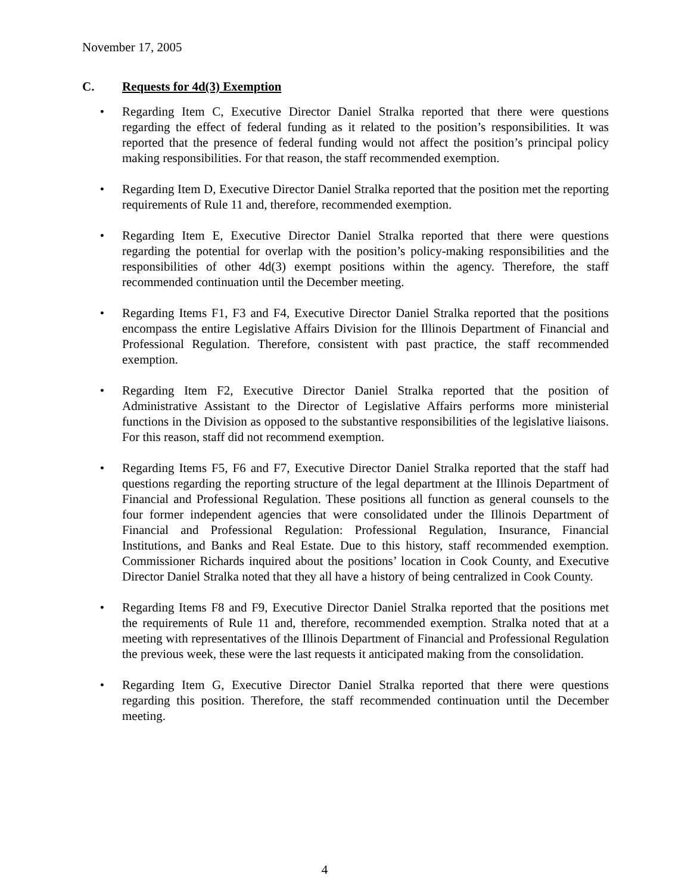November 17, 2005
C. Requests for 4d(3) Exemption
• Regarding Item C, Executive Director Daniel Stralka reported that there were questions regarding the effect of federal funding as it related to the position’s responsibilities. It was reported that the presence of federal funding would not affect the position’s principal policy making responsibilities. For that reason, the staff recommended exemption.
• Regarding Item D, Executive Director Daniel Stralka reported that the position met the reporting requirements of Rule 11 and, therefore, recommended exemption.
• Regarding Item E, Executive Director Daniel Stralka reported that there were questions regarding the potential for overlap with the position’s policy-making responsibilities and the responsibilities of other 4d(3) exempt positions within the agency. Therefore, the staff recommended continuation until the December meeting.
• Regarding Items F1, F3 and F4, Executive Director Daniel Stralka reported that the positions encompass the entire Legislative Affairs Division for the Illinois Department of Financial and Professional Regulation. Therefore, consistent with past practice, the staff recommended exemption.
• Regarding Item F2, Executive Director Daniel Stralka reported that the position of Administrative Assistant to the Director of Legislative Affairs performs more ministerial functions in the Division as opposed to the substantive responsibilities of the legislative liaisons. For this reason, staff did not recommend exemption.
• Regarding Items F5, F6 and F7, Executive Director Daniel Stralka reported that the staff had questions regarding the reporting structure of the legal department at the Illinois Department of Financial and Professional Regulation. These positions all function as general counsels to the four former independent agencies that were consolidated under the Illinois Department of Financial and Professional Regulation: Professional Regulation, Insurance, Financial Institutions, and Banks and Real Estate. Due to this history, staff recommended exemption. Commissioner Richards inquired about the positions’ location in Cook County, and Executive Director Daniel Stralka noted that they all have a history of being centralized in Cook County.
• Regarding Items F8 and F9, Executive Director Daniel Stralka reported that the positions met the requirements of Rule 11 and, therefore, recommended exemption. Stralka noted that at a meeting with representatives of the Illinois Department of Financial and Professional Regulation the previous week, these were the last requests it anticipated making from the consolidation.
• Regarding Item G, Executive Director Daniel Stralka reported that there were questions regarding this position. Therefore, the staff recommended continuation until the December meeting.
4